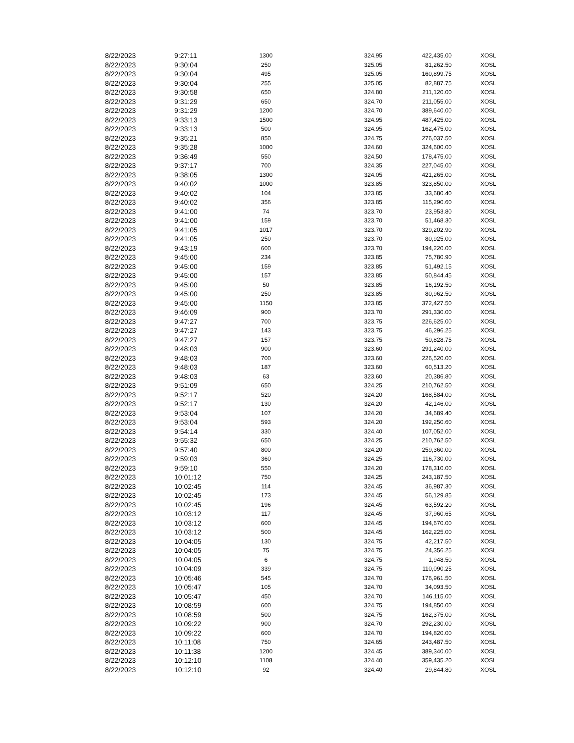| 8/22/2023 | 9:27:11 | 1300 | 324.95 | 422,435.00 | XOSL |
| 8/22/2023 | 9:30:04 | 250 | 325.05 | 81,262.50 | XOSL |
| 8/22/2023 | 9:30:04 | 495 | 325.05 | 160,899.75 | XOSL |
| 8/22/2023 | 9:30:04 | 255 | 325.05 | 82,887.75 | XOSL |
| 8/22/2023 | 9:30:58 | 650 | 324.80 | 211,120.00 | XOSL |
| 8/22/2023 | 9:31:29 | 650 | 324.70 | 211,055.00 | XOSL |
| 8/22/2023 | 9:31:29 | 1200 | 324.70 | 389,640.00 | XOSL |
| 8/22/2023 | 9:33:13 | 1500 | 324.95 | 487,425.00 | XOSL |
| 8/22/2023 | 9:33:13 | 500 | 324.95 | 162,475.00 | XOSL |
| 8/22/2023 | 9:35:21 | 850 | 324.75 | 276,037.50 | XOSL |
| 8/22/2023 | 9:35:28 | 1000 | 324.60 | 324,600.00 | XOSL |
| 8/22/2023 | 9:36:49 | 550 | 324.50 | 178,475.00 | XOSL |
| 8/22/2023 | 9:37:17 | 700 | 324.35 | 227,045.00 | XOSL |
| 8/22/2023 | 9:38:05 | 1300 | 324.05 | 421,265.00 | XOSL |
| 8/22/2023 | 9:40:02 | 1000 | 323.85 | 323,850.00 | XOSL |
| 8/22/2023 | 9:40:02 | 104 | 323.85 | 33,680.40 | XOSL |
| 8/22/2023 | 9:40:02 | 356 | 323.85 | 115,290.60 | XOSL |
| 8/22/2023 | 9:41:00 | 74 | 323.70 | 23,953.80 | XOSL |
| 8/22/2023 | 9:41:00 | 159 | 323.70 | 51,468.30 | XOSL |
| 8/22/2023 | 9:41:05 | 1017 | 323.70 | 329,202.90 | XOSL |
| 8/22/2023 | 9:41:05 | 250 | 323.70 | 80,925.00 | XOSL |
| 8/22/2023 | 9:43:19 | 600 | 323.70 | 194,220.00 | XOSL |
| 8/22/2023 | 9:45:00 | 234 | 323.85 | 75,780.90 | XOSL |
| 8/22/2023 | 9:45:00 | 159 | 323.85 | 51,492.15 | XOSL |
| 8/22/2023 | 9:45:00 | 157 | 323.85 | 50,844.45 | XOSL |
| 8/22/2023 | 9:45:00 | 50 | 323.85 | 16,192.50 | XOSL |
| 8/22/2023 | 9:45:00 | 250 | 323.85 | 80,962.50 | XOSL |
| 8/22/2023 | 9:45:00 | 1150 | 323.85 | 372,427.50 | XOSL |
| 8/22/2023 | 9:46:09 | 900 | 323.70 | 291,330.00 | XOSL |
| 8/22/2023 | 9:47:27 | 700 | 323.75 | 226,625.00 | XOSL |
| 8/22/2023 | 9:47:27 | 143 | 323.75 | 46,296.25 | XOSL |
| 8/22/2023 | 9:47:27 | 157 | 323.75 | 50,828.75 | XOSL |
| 8/22/2023 | 9:48:03 | 900 | 323.60 | 291,240.00 | XOSL |
| 8/22/2023 | 9:48:03 | 700 | 323.60 | 226,520.00 | XOSL |
| 8/22/2023 | 9:48:03 | 187 | 323.60 | 60,513.20 | XOSL |
| 8/22/2023 | 9:48:03 | 63 | 323.60 | 20,386.80 | XOSL |
| 8/22/2023 | 9:51:09 | 650 | 324.25 | 210,762.50 | XOSL |
| 8/22/2023 | 9:52:17 | 520 | 324.20 | 168,584.00 | XOSL |
| 8/22/2023 | 9:52:17 | 130 | 324.20 | 42,146.00 | XOSL |
| 8/22/2023 | 9:53:04 | 107 | 324.20 | 34,689.40 | XOSL |
| 8/22/2023 | 9:53:04 | 593 | 324.20 | 192,250.60 | XOSL |
| 8/22/2023 | 9:54:14 | 330 | 324.40 | 107,052.00 | XOSL |
| 8/22/2023 | 9:55:32 | 650 | 324.25 | 210,762.50 | XOSL |
| 8/22/2023 | 9:57:40 | 800 | 324.20 | 259,360.00 | XOSL |
| 8/22/2023 | 9:59:03 | 360 | 324.25 | 116,730.00 | XOSL |
| 8/22/2023 | 9:59:10 | 550 | 324.20 | 178,310.00 | XOSL |
| 8/22/2023 | 10:01:12 | 750 | 324.25 | 243,187.50 | XOSL |
| 8/22/2023 | 10:02:45 | 114 | 324.45 | 36,987.30 | XOSL |
| 8/22/2023 | 10:02:45 | 173 | 324.45 | 56,129.85 | XOSL |
| 8/22/2023 | 10:02:45 | 196 | 324.45 | 63,592.20 | XOSL |
| 8/22/2023 | 10:03:12 | 117 | 324.45 | 37,960.65 | XOSL |
| 8/22/2023 | 10:03:12 | 600 | 324.45 | 194,670.00 | XOSL |
| 8/22/2023 | 10:03:12 | 500 | 324.45 | 162,225.00 | XOSL |
| 8/22/2023 | 10:04:05 | 130 | 324.75 | 42,217.50 | XOSL |
| 8/22/2023 | 10:04:05 | 75 | 324.75 | 24,356.25 | XOSL |
| 8/22/2023 | 10:04:05 | 6 | 324.75 | 1,948.50 | XOSL |
| 8/22/2023 | 10:04:09 | 339 | 324.75 | 110,090.25 | XOSL |
| 8/22/2023 | 10:05:46 | 545 | 324.70 | 176,961.50 | XOSL |
| 8/22/2023 | 10:05:47 | 105 | 324.70 | 34,093.50 | XOSL |
| 8/22/2023 | 10:05:47 | 450 | 324.70 | 146,115.00 | XOSL |
| 8/22/2023 | 10:08:59 | 600 | 324.75 | 194,850.00 | XOSL |
| 8/22/2023 | 10:08:59 | 500 | 324.75 | 162,375.00 | XOSL |
| 8/22/2023 | 10:09:22 | 900 | 324.70 | 292,230.00 | XOSL |
| 8/22/2023 | 10:09:22 | 600 | 324.70 | 194,820.00 | XOSL |
| 8/22/2023 | 10:11:08 | 750 | 324.65 | 243,487.50 | XOSL |
| 8/22/2023 | 10:11:38 | 1200 | 324.45 | 389,340.00 | XOSL |
| 8/22/2023 | 10:12:10 | 1108 | 324.40 | 359,435.20 | XOSL |
| 8/22/2023 | 10:12:10 | 92 | 324.40 | 29,844.80 | XOSL |